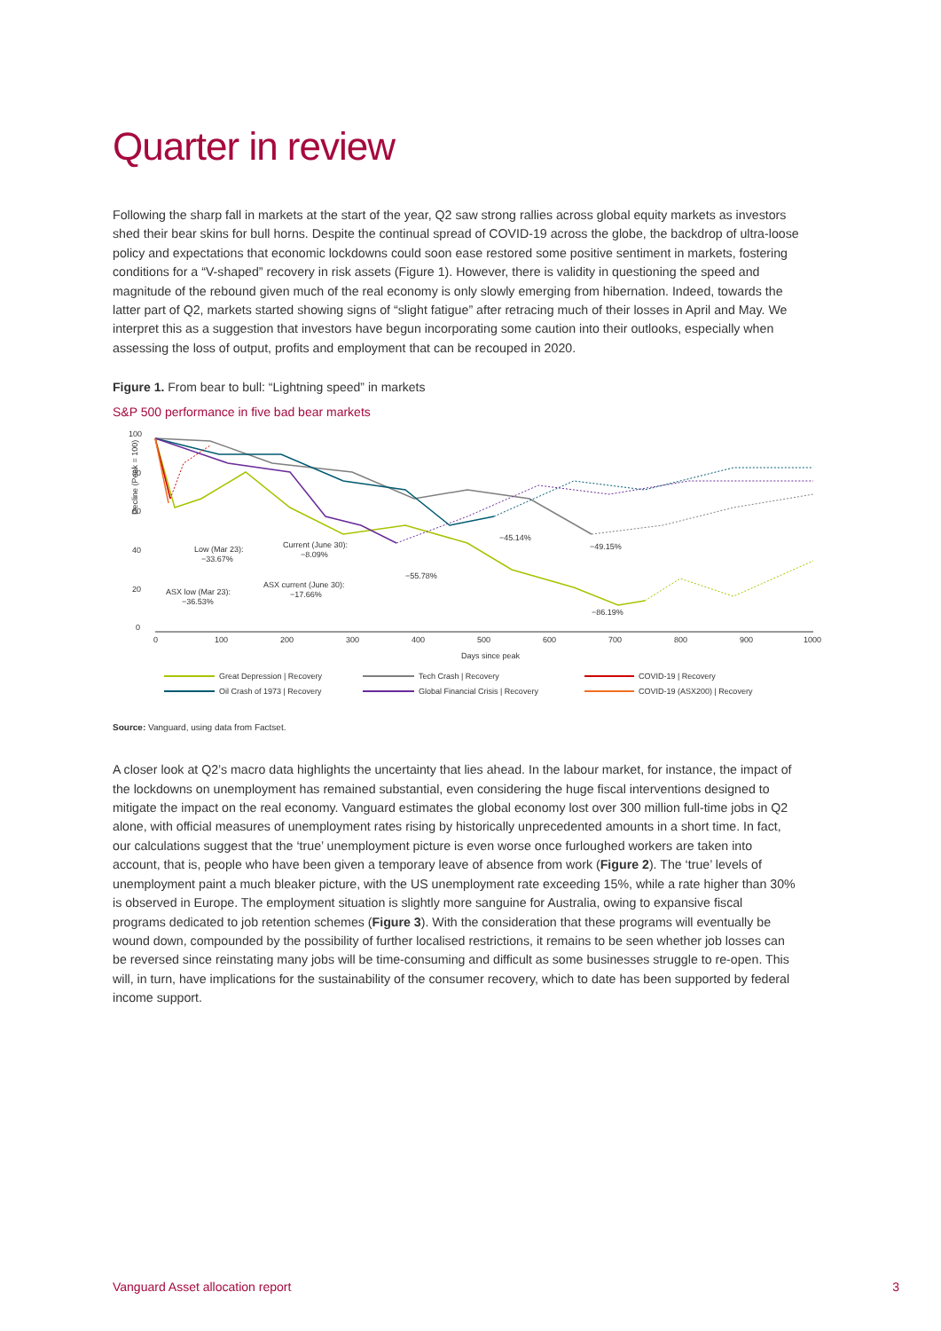Quarter in review
Following the sharp fall in markets at the start of the year, Q2 saw strong rallies across global equity markets as investors shed their bear skins for bull horns. Despite the continual spread of COVID-19 across the globe, the backdrop of ultra-loose policy and expectations that economic lockdowns could soon ease restored some positive sentiment in markets, fostering conditions for a “V-shaped” recovery in risk assets (Figure 1). However, there is validity in questioning the speed and magnitude of the rebound given much of the real economy is only slowly emerging from hibernation. Indeed, towards the latter part of Q2, markets started showing signs of “slight fatigue” after retracing much of their losses in April and May. We interpret this as a suggestion that investors have begun incorporating some caution into their outlooks, especially when assessing the loss of output, profits and employment that can be recouped in 2020.
Figure 1. From bear to bull: “Lightning speed” in markets
S&P 500 performance in five bad bear markets
Decline (Peak = 100)
100
80
60
40
20
0
0
100
200
300
400
500
600
700
800
900
1000
Days since peak
Low (Mar 23):
−33.67%
Current (June 30):
−8.09%
ASX current (June 30):
−17.66%
ASX low (Mar 23):
−36.53%
−55.78%
−45.14%
−49.15%
−86.19%
Great Depression | Recovery
Tech Crash | Recovery
COVID-19 | Recovery
Oil Crash of 1973 | Recovery
Global Financial Crisis | Recovery
COVID-19 (ASX200) | Recovery
Source: Vanguard, using data from Factset.
A closer look at Q2’s macro data highlights the uncertainty that lies ahead. In the labour market, for instance, the impact of the lockdowns on unemployment has remained substantial, even considering the huge fiscal interventions designed to mitigate the impact on the real economy. Vanguard estimates the global economy lost over 300 million full-time jobs in Q2 alone, with official measures of unemployment rates rising by historically unprecedented amounts in a short time. In fact, our calculations suggest that the ‘true’ unemployment picture is even worse once furloughed workers are taken into account, that is, people who have been given a temporary leave of absence from work (Figure 2). The ‘true’ levels of unemployment paint a much bleaker picture, with the US unemployment rate exceeding 15%, while a rate higher than 30% is observed in Europe. The employment situation is slightly more sanguine for Australia, owing to expansive fiscal programs dedicated to job retention schemes (Figure 3). With the consideration that these programs will eventually be wound down, compounded by the possibility of further localised restrictions, it remains to be seen whether job losses can be reversed since reinstating many jobs will be time-consuming and difficult as some businesses struggle to re-open. This will, in turn, have implications for the sustainability of the consumer recovery, which to date has been supported by federal income support.
Vanguard Asset allocation report 3